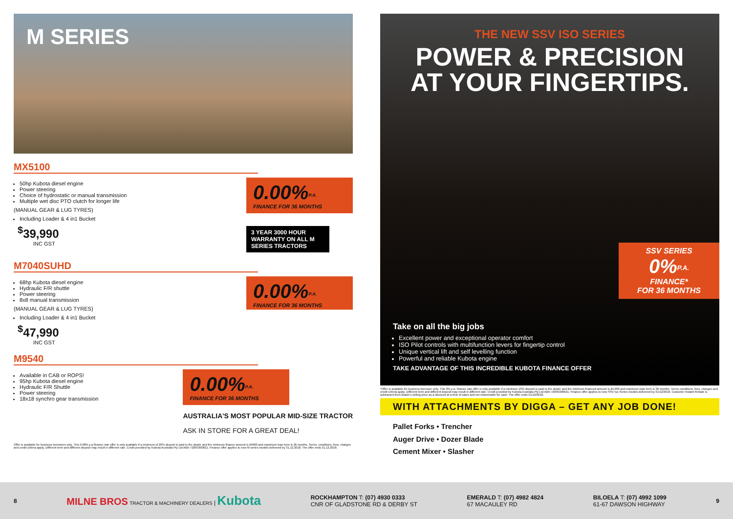M SERIES
MX5100
50hp Kubota diesel engine
Power steering
Choice of hydrostatic or manual transmission
Multiple wet disc PTO clutch for longer life
(MANUAL GEAR & LUG TYRES)
Including Loader & 4 in1 Bucket
<sup>$</sup>39,990
INC GST
0.00%<sup>P.A.</sup>
FINANCE FOR 36 MONTHS
3 YEAR 3000 HOUR WARRANTY ON ALL M SERIES TRACTORS
M7040SUHD
68hp Kubota diesel engine
Hydraulic F/R shuttle
Power steering
8x8 manual transmission
(MANUAL GEAR & LUG TYRES)
Including Loader & 4 in1 Bucket
<sup>$</sup>47,990
INC GST
0.00%<sup>P.A.</sup>
FINANCE FOR 36 MONTHS
M9540
Available in CAB or ROPS!
95hp Kubota diesel engine
Hydraulic F/R Shuttle
Power steering
18x18 synchro gear transmission
0.00%<sup>P.A.</sup>
FINANCE FOR 36 MONTHS
AUSTRALIA'S MOST POPULAR MID-SIZE TRACTOR
ASK IN STORE FOR A GREAT DEAL!
Offer is available for business borrowers only. This 0.00% p.a finance rate offer is only available if a minimum of 20% deposit is paid to the dealer and the minimum finance amount is $4000 and maximum loan term is 36 months. Terms, conditions, fees, charges and credit criteria apply. Different term and different deposit may result in different rate. Credit provided by Kubota Australia Pty Ltd ABN 72005300621. Finance offer applies to new M series models delivered by 31.12.2018. The offer ends 31.12.2018.
THE NEW SSV ISO SERIES
POWER & PRECISION
AT YOUR FINGERTIPS.
SSV SERIES
0%<sup>P.A.</sup>
FINANCE*
FOR 36 MONTHS
Take on all the big jobs
Excellent power and exceptional operator comfort
ISO Pilot controls with multifunction levers for fingertip control
Unique vertical lift and self levelling function
Powerful and reliable Kubota engine
TAKE ADVANTAGE OF THIS INCREDIBLE KUBOTA FINANCE OFFER
*Offer is available for business borrower only. This 0% p.a. finance rate offer is only available if a minimum 10% deposit is paid to the dealer and the minimum financed amount is $4,000 and maximum loan term is 36 months. Terms conditions, fees, charges and credit criteria apply. Different term and different deposit may result in different rate. Credit provided by Kubota Australia Pty Ltd ABN 72005300621. Finance offer applies to new SSV Iso Series models delivered by 31/12/2018. Customer Instant Rebate is subtracted from dealer's selling price as a discount at a time of sales and not redeemable for cash. The offer ends 31/12/2018.
WITH ATTACHMENTS BY DIGGA – GET ANY JOB DONE!
Pallet Forks • Trencher
Auger Drive • Dozer Blade
Cement Mixer • Slasher
8 MILNE BROS TRACTOR & MACHINERY DEALERS | Kubota ROCKHAMPTON T: (07) 4930 0333
CNR OF GLADSTONE RD & DERBY ST EMERALD T: (07) 4982 4824
67 MACAULEY RD BILOELA T: (07) 4992 1099
61-67 DAWSON HIGHWAY 9